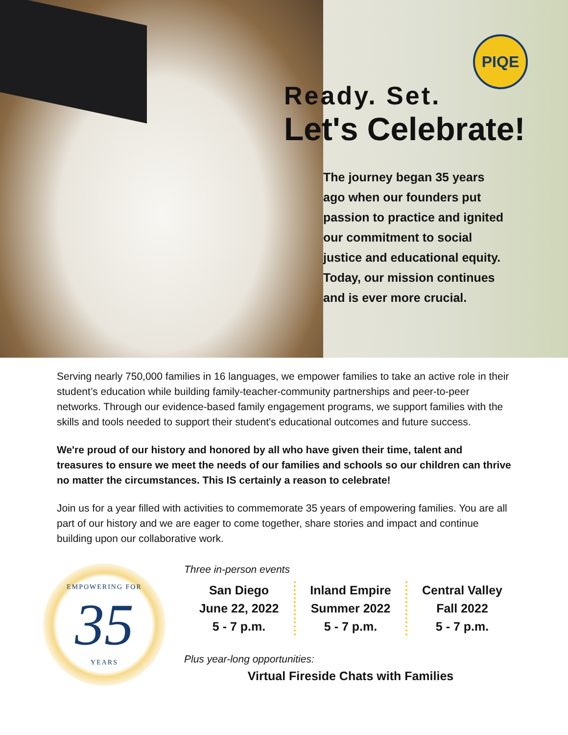PIQE
Ready. Set.
Let's Celebrate!
The journey began 35 years
ago when our founders put
passion to practice and ignited
our commitment to social
justice and educational equity.
Today, our mission continues
and is ever more crucial.
Serving nearly 750,000 families in 16 languages, we empower families to take an active role in their student’s education while building family-teacher-community partnerships and peer-to-peer networks. Through our evidence-based family engagement programs, we support families with the skills and tools needed to support their student's educational outcomes and future success.
We're proud of our history and honored by all who have given their time, talent and treasures to ensure we meet the needs of our families and schools so our children can thrive no matter the circumstances. This IS certainly a reason to celebrate!
Join us for a year filled with activities to commemorate 35 years of empowering families. You are all part of our history and we are eager to come together, share stories and impact and continue building upon our collaborative work.
EMPOWERING FOR
35
YEARS
Three in-person events
San Diego
June 22, 2022
5 - 7 p.m.
Inland Empire
Summer 2022
5 - 7 p.m.
Central Valley
Fall 2022
5 - 7 p.m.
Plus year-long opportunities:
Virtual Fireside Chats with Families